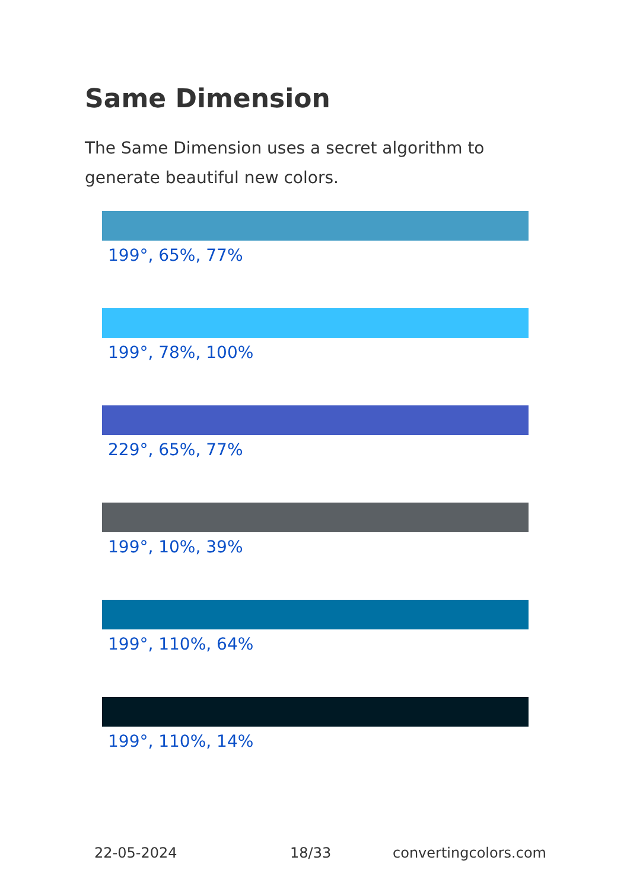Same Dimension
The Same Dimension uses a secret algorithm to generate beautiful new colors.
199°, 65%, 77%
199°, 78%, 100%
229°, 65%, 77%
199°, 10%, 39%
199°, 110%, 64%
199°, 110%, 14%
22-05-2024 18/33 convertingcolors.com